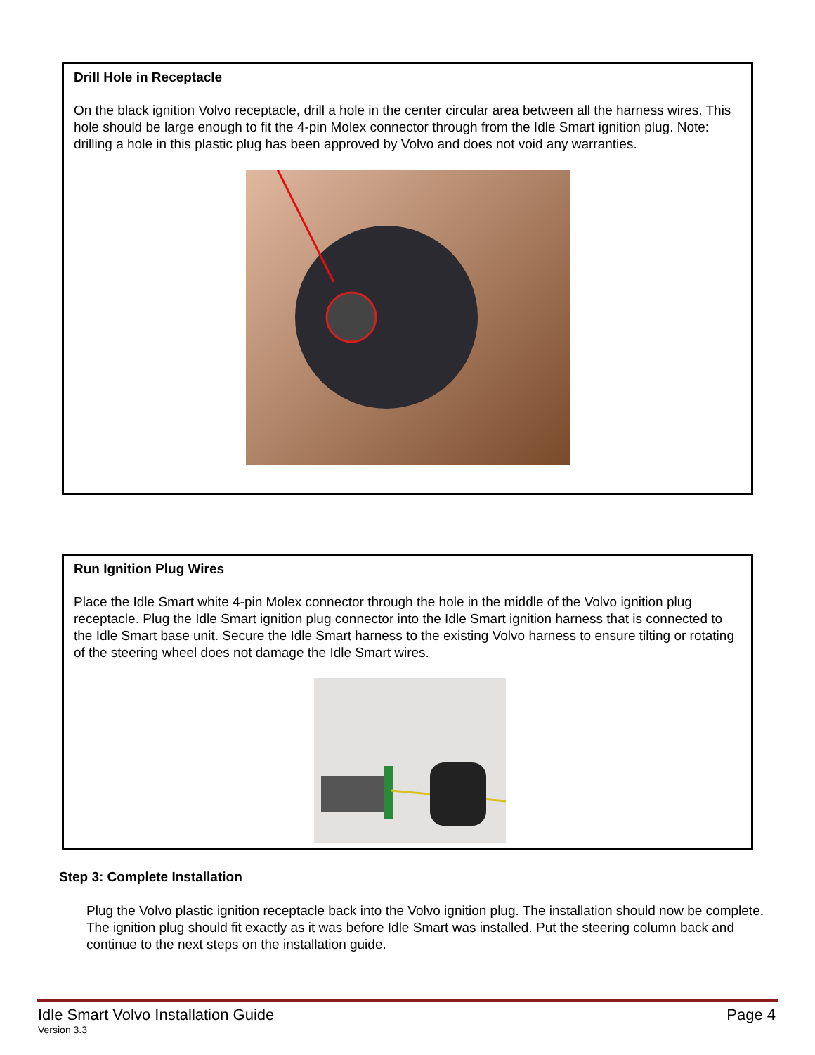Drill Hole in Receptacle
On the black ignition Volvo receptacle, drill a hole in the center circular area between all the harness wires. This hole should be large enough to fit the 4-pin Molex connector through from the Idle Smart ignition plug. Note: drilling a hole in this plastic plug has been approved by Volvo and does not void any warranties.
Run Ignition Plug Wires
Place the Idle Smart white 4-pin Molex connector through the hole in the middle of the Volvo ignition plug receptacle. Plug the Idle Smart ignition plug connector into the Idle Smart ignition harness that is connected to the Idle Smart base unit. Secure the Idle Smart harness to the existing Volvo harness to ensure tilting or rotating of the steering wheel does not damage the Idle Smart wires.
Step 3: Complete Installation
Plug the Volvo plastic ignition receptacle back into the Volvo ignition plug. The installation should now be complete. The ignition plug should fit exactly as it was before Idle Smart was installed. Put the steering column back and continue to the next steps on the installation guide.
Idle Smart Volvo Installation Guide Page 4
Version 3.3